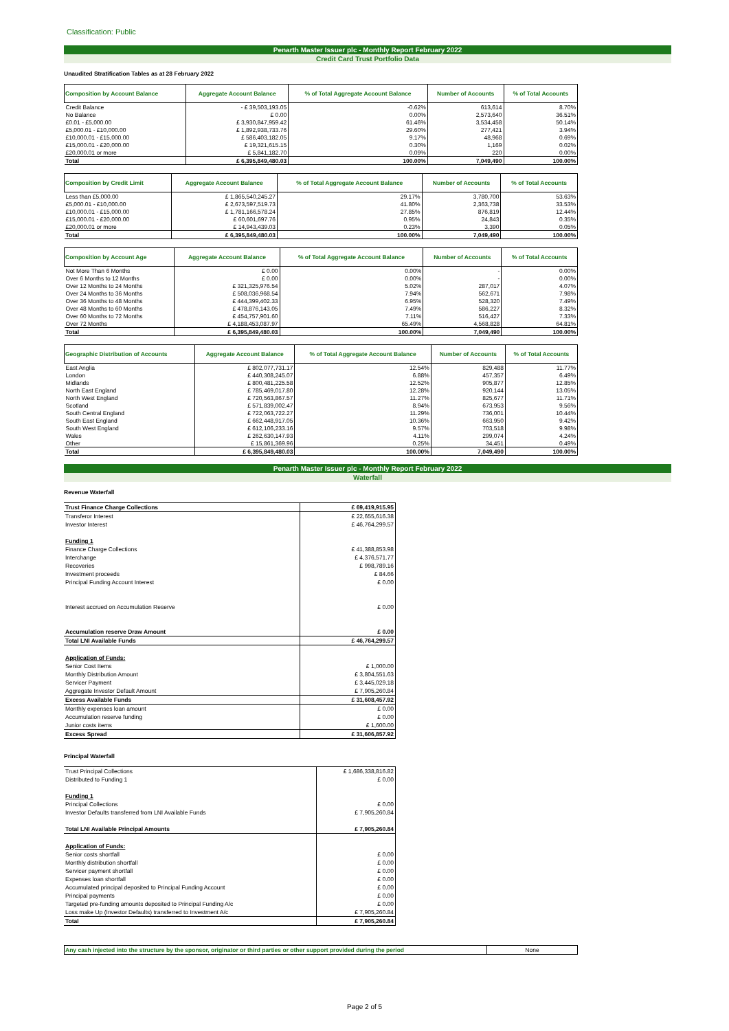Classification: Public
Penarth Master Issuer plc - Monthly Report February 2022
Credit Card Trust Portfolio Data
Unaudited Stratification Tables as at 28 February 2022
| Composition by Account Balance | Aggregate Account Balance | % of Total Aggregate Account Balance | Number of Accounts | % of Total Accounts |
| --- | --- | --- | --- | --- |
| Credit Balance | - £ 39,503,193.05 | -0.62% | 613,614 | 8.70% |
| No Balance | £ 0.00 | 0.00% | 2,573,640 | 36.51% |
| £0.01 - £5,000.00 | £ 3,930,847,959.42 | 61.46% | 3,534,458 | 50.14% |
| £5,000.01 - £10,000.00 | £ 1,892,938,733.76 | 29.60% | 277,421 | 3.94% |
| £10,000.01 - £15,000.00 | £ 586,403,182.05 | 9.17% | 48,968 | 0.69% |
| £15,000.01 - £20,000.00 | £ 19,321,615.15 | 0.30% | 1,169 | 0.02% |
| £20,000.01 or more | £ 5,841,182.70 | 0.09% | 220 | 0.00% |
| Total | £ 6,395,849,480.03 | 100.00% | 7,049,490 | 100.00% |
| Composition by Credit Limit | Aggregate Account Balance | % of Total Aggregate Account Balance | Number of Accounts | % of Total Accounts |
| --- | --- | --- | --- | --- |
| Less than £5,000.00 | £ 1,865,540,245.27 | 29.17% | 3,780,700 | 53.63% |
| £5,000.01 - £10,000.00 | £ 2,673,597,519.73 | 41.80% | 2,363,738 | 33.53% |
| £10,000.01 - £15,000.00 | £ 1,781,166,578.24 | 27.85% | 876,819 | 12.44% |
| £15,000.01 - £20,000.00 | £ 60,601,697.76 | 0.95% | 24,843 | 0.35% |
| £20,000.01 or more | £ 14,943,439.03 | 0.23% | 3,390 | 0.05% |
| Total | £ 6,395,849,480.03 | 100.00% | 7,049,490 | 100.00% |
| Composition by Account Age | Aggregate Account Balance | % of Total Aggregate Account Balance | Number of Accounts | % of Total Accounts |
| --- | --- | --- | --- | --- |
| Not More Than 6 Months | £ 0.00 | 0.00% | - | 0.00% |
| Over 6 Months to 12 Months | £ 0.00 | 0.00% | - | 0.00% |
| Over 12 Months to 24 Months | £ 321,325,976.54 | 5.02% | 287,017 | 4.07% |
| Over 24 Months to 36 Months | £ 508,036,968.54 | 7.94% | 562,671 | 7.98% |
| Over 36 Months to 48 Months | £ 444,399,402.33 | 6.95% | 528,320 | 7.49% |
| Over 48 Months to 60 Months | £ 478,876,143.05 | 7.49% | 586,227 | 8.32% |
| Over 60 Months to 72 Months | £ 454,757,901.60 | 7.11% | 516,427 | 7.33% |
| Over 72 Months | £ 4,188,453,087.97 | 65.49% | 4,568,828 | 64.81% |
| Total | £ 6,395,849,480.03 | 100.00% | 7,049,490 | 100.00% |
| Geographic Distribution of Accounts | Aggregate Account Balance | % of Total Aggregate Account Balance | Number of Accounts | % of Total Accounts |
| --- | --- | --- | --- | --- |
| East Anglia | £ 802,077,731.17 | 12.54% | 829,488 | 11.77% |
| London | £ 440,308,245.07 | 6.88% | 457,357 | 6.49% |
| Midlands | £ 800,481,225.58 | 12.52% | 905,877 | 12.85% |
| North East England | £ 785,469,017.80 | 12.28% | 920,144 | 13.05% |
| North West England | £ 720,563,867.57 | 11.27% | 825,677 | 11.71% |
| Scotland | £ 571,839,002.47 | 8.94% | 673,953 | 9.56% |
| South Central England | £ 722,063,722.27 | 11.29% | 736,001 | 10.44% |
| South East England | £ 662,448,917.05 | 10.36% | 663,950 | 9.42% |
| South West England | £ 612,106,233.16 | 9.57% | 703,518 | 9.98% |
| Wales | £ 262,630,147.93 | 4.11% | 299,074 | 4.24% |
| Other | £ 15,861,369.96 | 0.25% | 34,451 | 0.49% |
| Total | £ 6,395,849,480.03 | 100.00% | 7,049,490 | 100.00% |
Penarth Master Issuer plc - Monthly Report February 2022
Waterfall
Revenue Waterfall
| Trust Finance Charge Collections | £ 69,419,915.95 |
| Transferor Interest | £ 22,655,616.38 |
| Investor Interest | £ 46,764,299.57 |
| Funding 1 | |
| Finance Charge Collections | £ 41,388,853.98 |
| Interchange | £ 4,376,571.77 |
| Recoveries | £ 998,789.16 |
| Investment proceeds | £ 84.66 |
| Principal Funding Account Interest | £ 0.00 |
| Interest accrued on Accumulation Reserve | £ 0.00 |
| Accumulation reserve Draw Amount | £ 0.00 |
| Total LNI Available Funds | £ 46,764,299.57 |
| Application of Funds: | |
| Senior Cost Items | £ 1,000.00 |
| Monthly Distribution Amount | £ 3,804,551.63 |
| Servicer Payment | £ 3,445,029.18 |
| Aggregate Investor Default Amount | £ 7,905,260.84 |
| Excess Available Funds | £ 31,608,457.92 |
| Monthly expenses loan amount | £ 0.00 |
| Accumulation reserve funding | £ 0.00 |
| Junior costs items | £ 1,600.00 |
| Excess Spread | £ 31,606,857.92 |
Principal Waterfall
| Trust Principal Collections | £ 1,686,338,816.82 |
| Distributed to Funding 1 | £ 0.00 |
| Funding 1 | |
| Principal Collections | £ 0.00 |
| Investor Defaults transferred from LNI Available Funds | £ 7,905,260.84 |
| Total LNI Available Principal Amounts | £ 7,905,260.84 |
| Application of Funds: | |
| Senior costs shortfall | £ 0.00 |
| Monthly distribution shortfall | £ 0.00 |
| Servicer payment shortfall | £ 0.00 |
| Expenses loan shortfall | £ 0.00 |
| Accumulated principal deposited to Principal Funding Account | £ 0.00 |
| Principal payments | £ 0.00 |
| Targeted pre-funding amounts deposited to Principal Funding A/c | £ 0.00 |
| Loss make Up (Investor Defaults) transferred to Investment A/c | £ 7,905,260.84 |
| Total | £ 7,905,260.84 |
| Any cash injected into the structure by the sponsor, originator or third parties or other support provided during the period | None |
Page 2 of 5